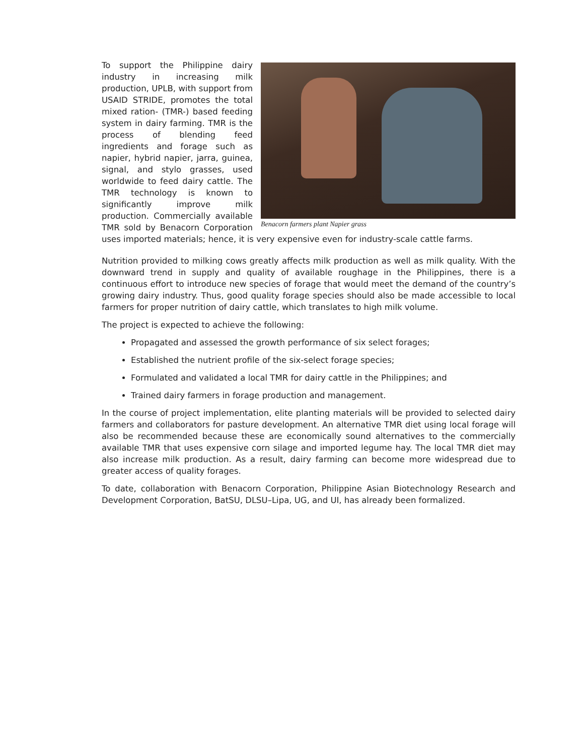Benacorn farmers plant Napier grass
To support the Philippine dairy industry in increasing milk production, UPLB, with support from USAID STRIDE, promotes the total mixed ration- (TMR-) based feeding system in dairy farming. TMR is the process of blending feed ingredients and forage such as napier, hybrid napier, jarra, guinea, signal, and stylo grasses, used worldwide to feed dairy cattle. The TMR technology is known to significantly improve milk production. Commercially available TMR sold by Benacorn Corporation uses imported materials; hence, it is very expensive even for industry-scale cattle farms.
Nutrition provided to milking cows greatly affects milk production as well as milk quality. With the downward trend in supply and quality of available roughage in the Philippines, there is a continuous effort to introduce new species of forage that would meet the demand of the country’s growing dairy industry. Thus, good quality forage species should also be made accessible to local farmers for proper nutrition of dairy cattle, which translates to high milk volume.
The project is expected to achieve the following:
Propagated and assessed the growth performance of six select forages;
Established the nutrient profile of the six-select forage species;
Formulated and validated a local TMR for dairy cattle in the Philippines; and
Trained dairy farmers in forage production and management.
In the course of project implementation, elite planting materials will be provided to selected dairy farmers and collaborators for pasture development. An alternative TMR diet using local forage will also be recommended because these are economically sound alternatives to the commercially available TMR that uses expensive corn silage and imported legume hay. The local TMR diet may also increase milk production. As a result, dairy farming can become more widespread due to greater access of quality forages.
To date, collaboration with Benacorn Corporation, Philippine Asian Biotechnology Research and Development Corporation, BatSU, DLSU–Lipa, UG, and UI, has already been formalized.